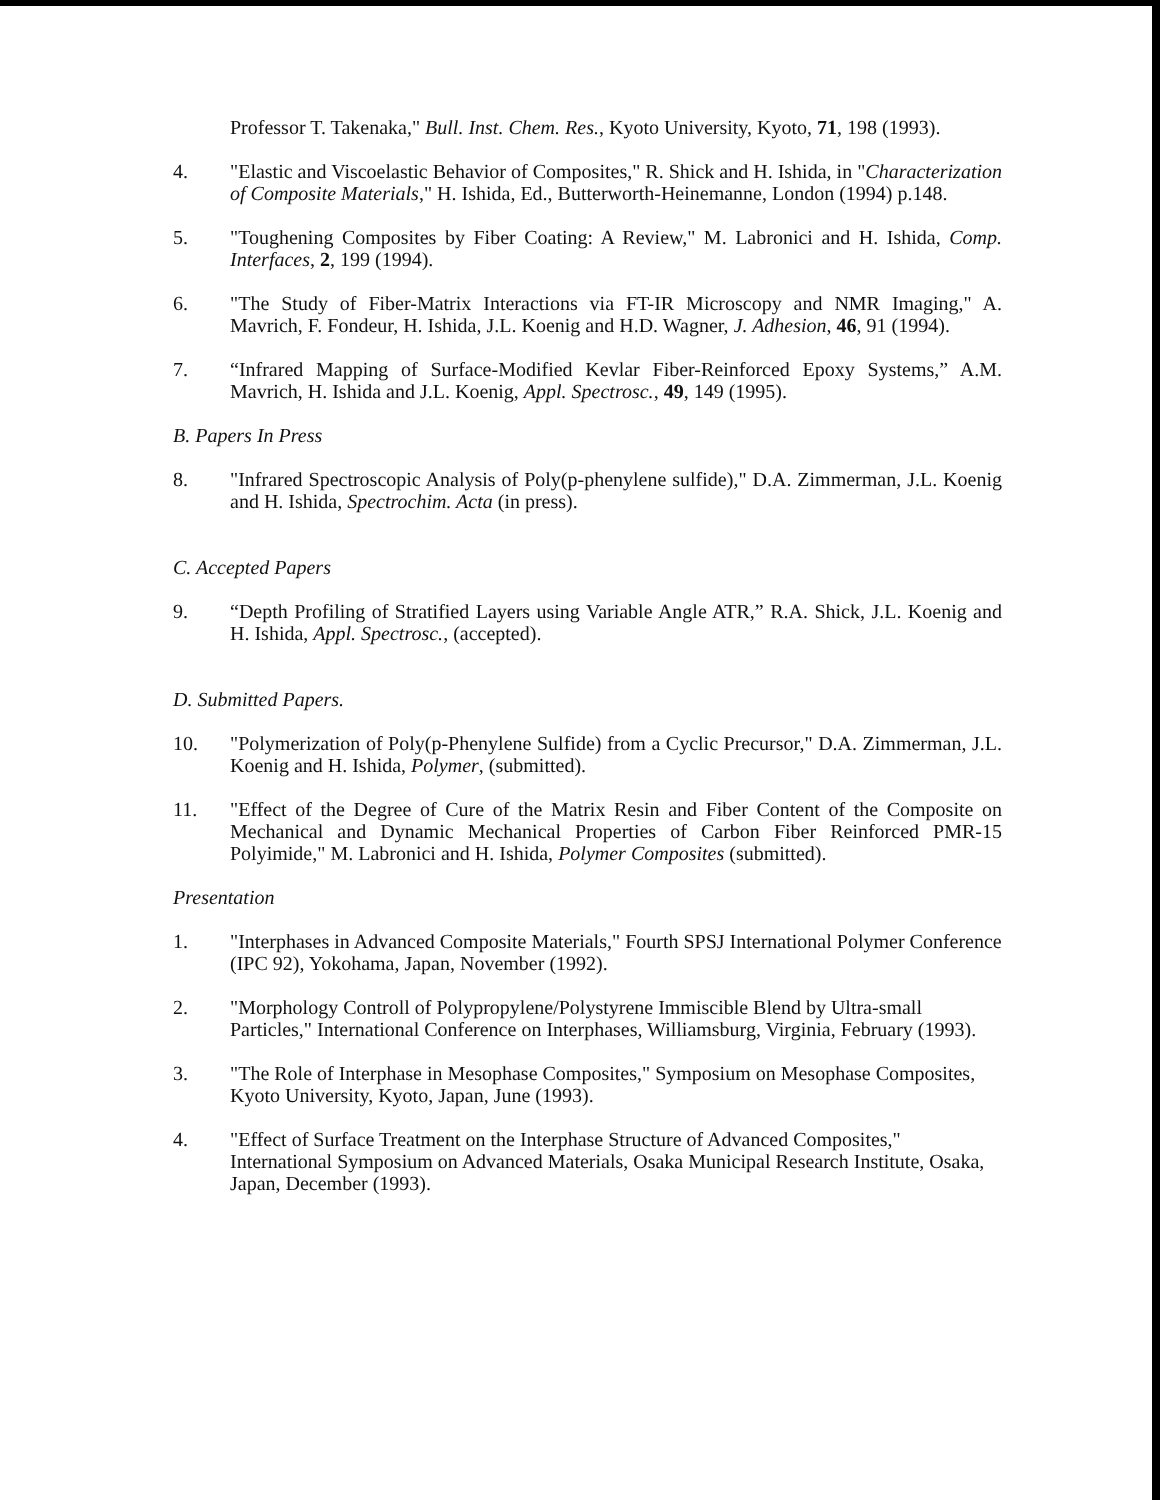Professor T. Takenaka," Bull. Inst. Chem. Res., Kyoto University, Kyoto, 71, 198 (1993).
4. "Elastic and Viscoelastic Behavior of Composites," R. Shick and H. Ishida, in "Characterization of Composite Materials," H. Ishida, Ed., Butterworth-Heinemanne, London (1994) p.148.
5. "Toughening Composites by Fiber Coating: A Review," M. Labronici and H. Ishida, Comp. Interfaces, 2, 199 (1994).
6. "The Study of Fiber-Matrix Interactions via FT-IR Microscopy and NMR Imaging," A. Mavrich, F. Fondeur, H. Ishida, J.L. Koenig and H.D. Wagner, J. Adhesion, 46, 91 (1994).
7. “Infrared Mapping of Surface-Modified Kevlar Fiber-Reinforced Epoxy Systems,” A.M. Mavrich, H. Ishida and J.L. Koenig, Appl. Spectrosc., 49, 149 (1995).
B. Papers In Press
8. "Infrared Spectroscopic Analysis of Poly(p-phenylene sulfide)," D.A. Zimmerman, J.L. Koenig and H. Ishida, Spectrochim. Acta (in press).
C. Accepted Papers
9. “Depth Profiling of Stratified Layers using Variable Angle ATR,” R.A. Shick, J.L. Koenig and H. Ishida, Appl. Spectrosc., (accepted).
D. Submitted Papers.
10. "Polymerization of Poly(p-Phenylene Sulfide) from a Cyclic Precursor," D.A. Zimmerman, J.L. Koenig and H. Ishida, Polymer, (submitted).
11. "Effect of the Degree of Cure of the Matrix Resin and Fiber Content of the Composite on Mechanical and Dynamic Mechanical Properties of Carbon Fiber Reinforced PMR-15 Polyimide," M. Labronici and H. Ishida, Polymer Composites (submitted).
Presentation
1. "Interphases in Advanced Composite Materials," Fourth SPSJ International Polymer Conference (IPC 92), Yokohama, Japan, November (1992).
2. "Morphology Controll of Polypropylene/Polystyrene Immiscible Blend by Ultra-small Particles," International Conference on Interphases, Williamsburg, Virginia, February (1993).
3. "The Role of Interphase in Mesophase Composites," Symposium on Mesophase Composites, Kyoto University, Kyoto, Japan, June (1993).
4. "Effect of Surface Treatment on the Interphase Structure of Advanced Composites," International Symposium on Advanced Materials, Osaka Municipal Research Institute, Osaka, Japan, December (1993).